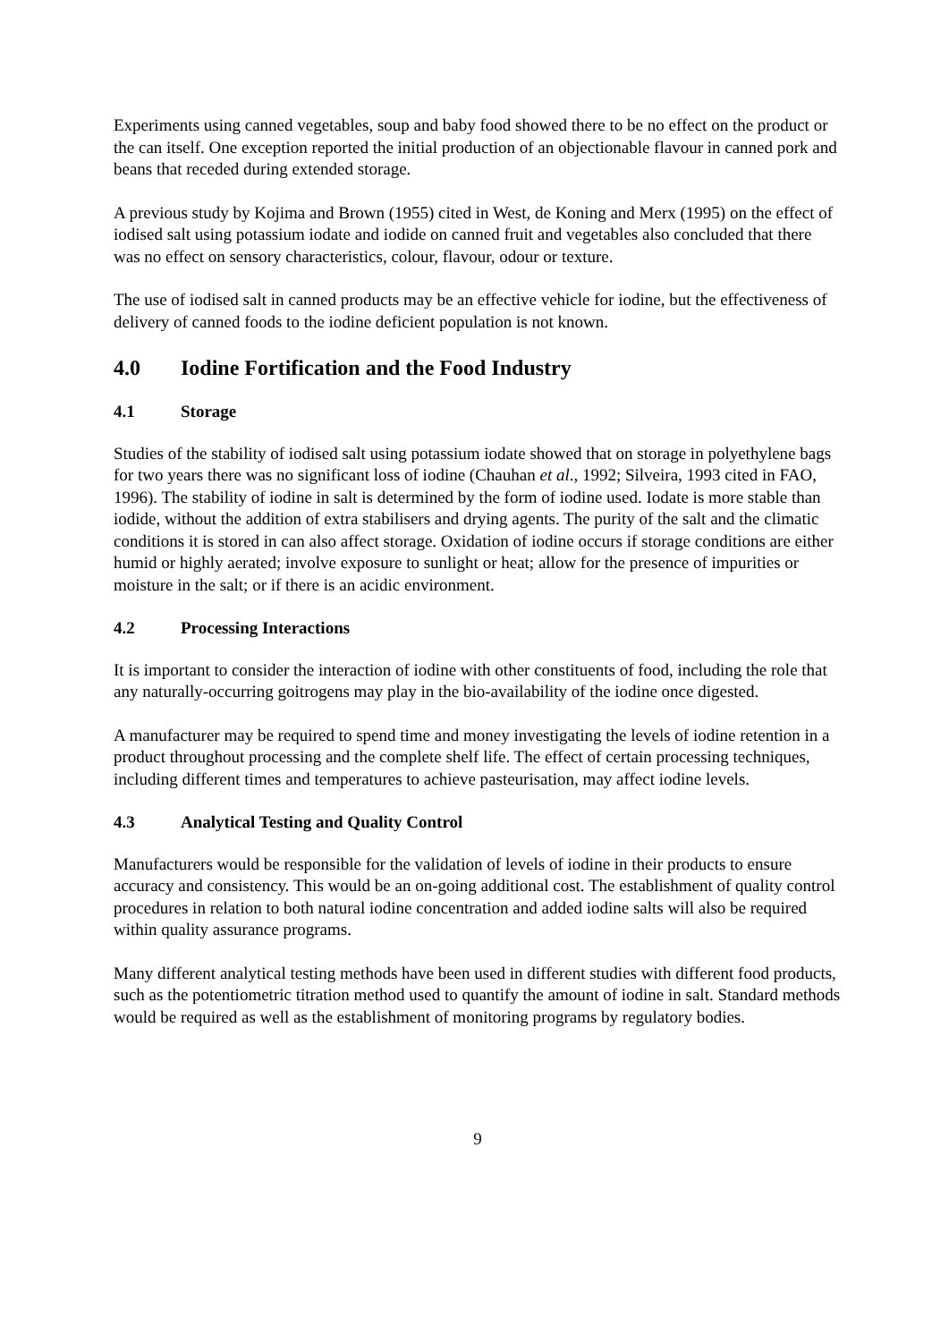Experiments using canned vegetables, soup and baby food showed there to be no effect on the product or the can itself. One exception reported the initial production of an objectionable flavour in canned pork and beans that receded during extended storage.
A previous study by Kojima and Brown (1955) cited in West, de Koning and Merx (1995) on the effect of iodised salt using potassium iodate and iodide on canned fruit and vegetables also concluded that there was no effect on sensory characteristics, colour, flavour, odour or texture.
The use of iodised salt in canned products may be an effective vehicle for iodine, but the effectiveness of delivery of canned foods to the iodine deficient population is not known.
4.0 Iodine Fortification and the Food Industry
4.1 Storage
Studies of the stability of iodised salt using potassium iodate showed that on storage in polyethylene bags for two years there was no significant loss of iodine (Chauhan et al., 1992; Silveira, 1993 cited in FAO, 1996). The stability of iodine in salt is determined by the form of iodine used. Iodate is more stable than iodide, without the addition of extra stabilisers and drying agents. The purity of the salt and the climatic conditions it is stored in can also affect storage. Oxidation of iodine occurs if storage conditions are either humid or highly aerated; involve exposure to sunlight or heat; allow for the presence of impurities or moisture in the salt; or if there is an acidic environment.
4.2 Processing Interactions
It is important to consider the interaction of iodine with other constituents of food, including the role that any naturally-occurring goitrogens may play in the bio-availability of the iodine once digested.
A manufacturer may be required to spend time and money investigating the levels of iodine retention in a product throughout processing and the complete shelf life. The effect of certain processing techniques, including different times and temperatures to achieve pasteurisation, may affect iodine levels.
4.3 Analytical Testing and Quality Control
Manufacturers would be responsible for the validation of levels of iodine in their products to ensure accuracy and consistency. This would be an on-going additional cost. The establishment of quality control procedures in relation to both natural iodine concentration and added iodine salts will also be required within quality assurance programs.
Many different analytical testing methods have been used in different studies with different food products, such as the potentiometric titration method used to quantify the amount of iodine in salt. Standard methods would be required as well as the establishment of monitoring programs by regulatory bodies.
9